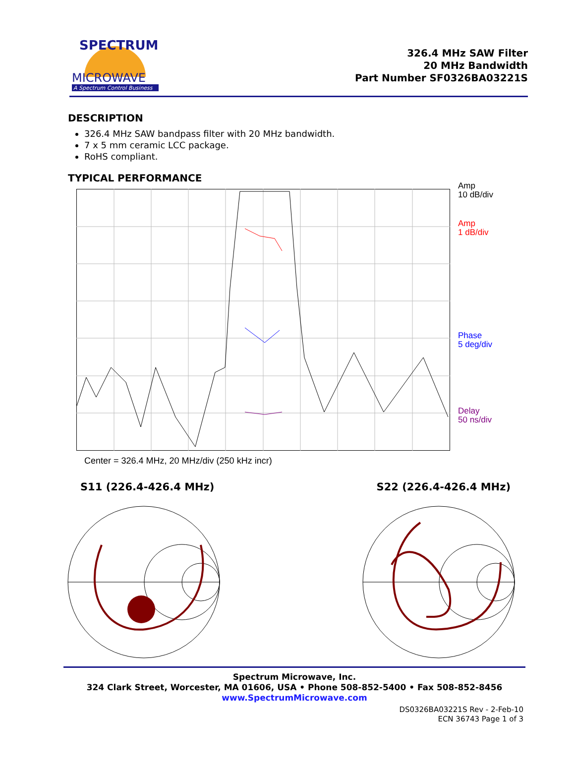SPECTRUM
MICROWAVE
A Spectrum Control Business
326.4 MHz SAW Filter
20 MHz Bandwidth
Part Number SF0326BA03221S
DESCRIPTION
326.4 MHz SAW bandpass filter with 20 MHz bandwidth.
7 x 5 mm ceramic LCC package.
RoHS compliant.
TYPICAL PERFORMANCE
Amp
10 dB/div
Amp
1 dB/div
Phase
5 deg/div
Delay
50 ns/div
Center = 326.4 MHz, 20 MHz/div (250 kHz incr)
S11 (226.4-426.4 MHz) S22 (226.4-426.4 MHz)
Spectrum Microwave, Inc.
324 Clark Street, Worcester, MA 01606, USA • Phone 508-852-5400 • Fax 508-852-8456
www.SpectrumMicrowave.com
DS0326BA03221S Rev - 2-Feb-10
ECN 36743 Page 1 of 3